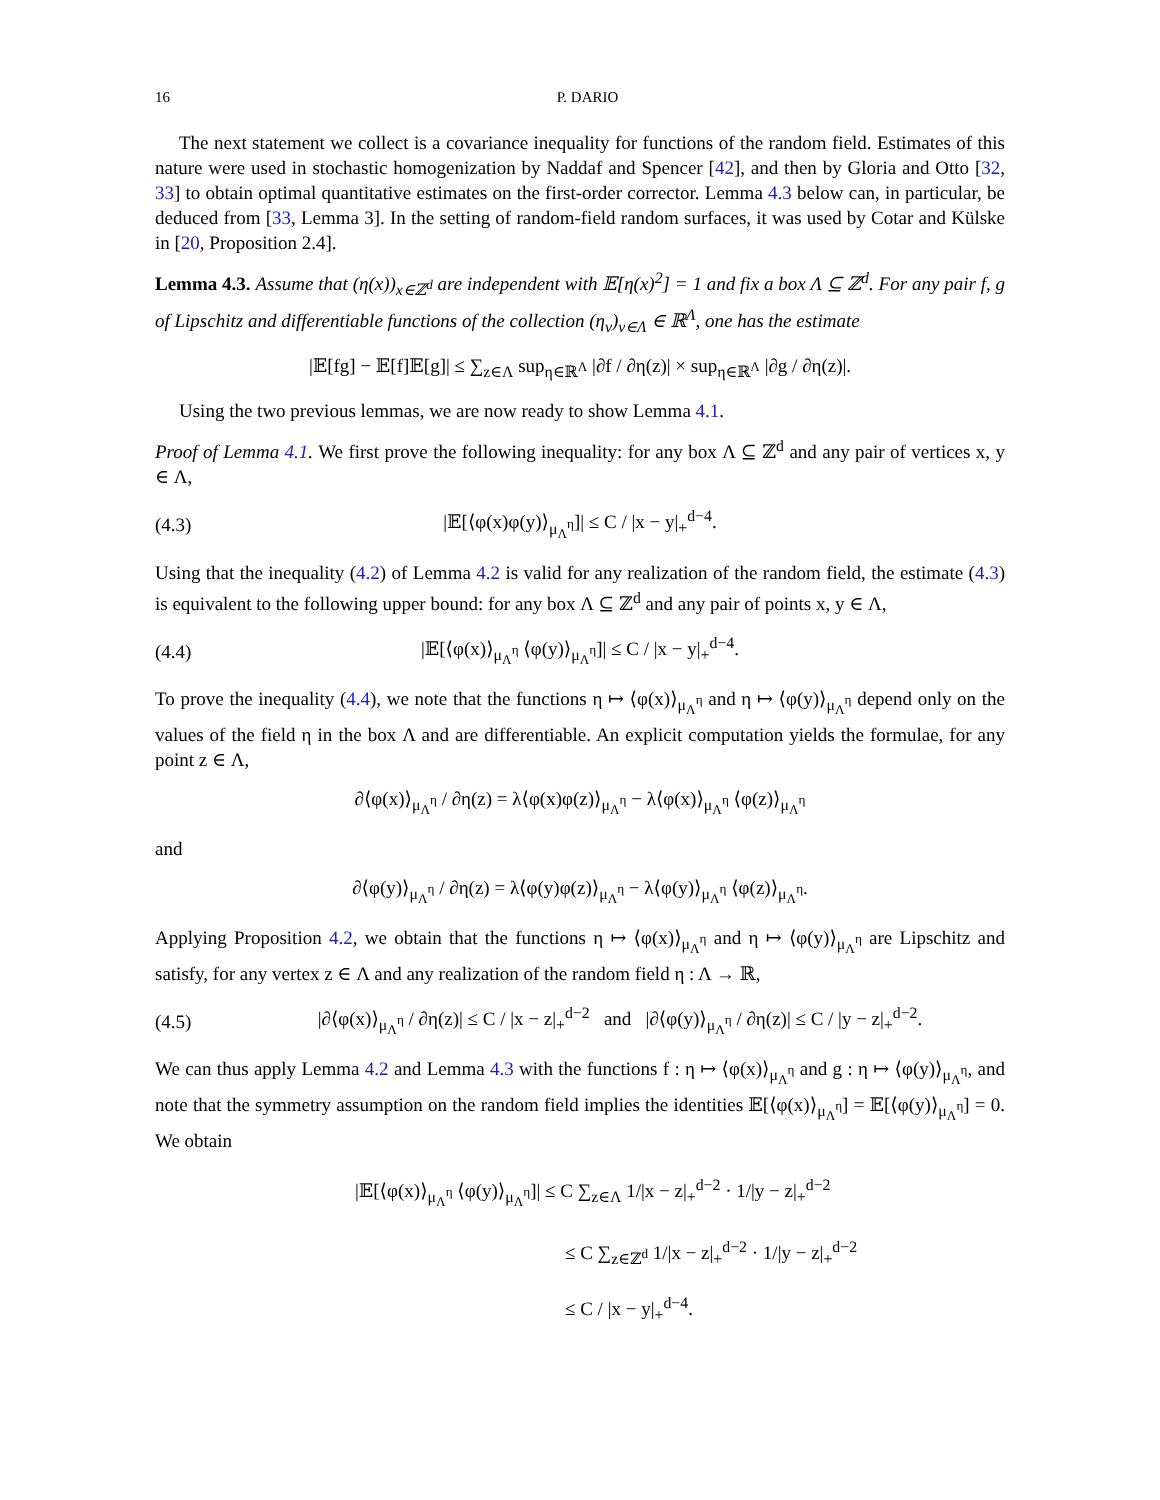16 P. DARIO
The next statement we collect is a covariance inequality for functions of the random field. Estimates of this nature were used in stochastic homogenization by Naddaf and Spencer [42], and then by Gloria and Otto [32, 33] to obtain optimal quantitative estimates on the first-order corrector. Lemma 4.3 below can, in particular, be deduced from [33, Lemma 3]. In the setting of random-field random surfaces, it was used by Cotar and Külske in [20, Proposition 2.4].
Lemma 4.3. Assume that (η(x))<sub>x∈ℤ<sup>d</sup></sub> are independent with 𝔼[η(x)<sup>2</sup>] = 1 and fix a box Λ ⊆ ℤ<sup>d</sup>. For any pair f, g of Lipschitz and differentiable functions of the collection (η<sub>v</sub>)<sub>v∈Λ</sub> ∈ ℝ<sup>Λ</sup>, one has the estimate
|𝔼[fg] − 𝔼[f]𝔼[g]| ≤ ∑<sub>z∈Λ</sub> sup<sub>η∈ℝ<sup>Λ</sup></sub> |∂f / ∂η(z)| × sup<sub>η∈ℝ<sup>Λ</sup></sub> |∂g / ∂η(z)|.
Using the two previous lemmas, we are now ready to show Lemma 4.1.
Proof of Lemma 4.1. We first prove the following inequality: for any box Λ ⊆ ℤ<sup>d</sup> and any pair of vertices x, y ∈ Λ,
(4.3)
|𝔼[⟨φ(x)φ(y)⟩<sub>μ<sub>Λ</sub><sup>η</sup></sub>]| ≤ C / |x − y|<sub>+</sub><sup>d−4</sup>.
Using that the inequality (4.2) of Lemma 4.2 is valid for any realization of the random field, the estimate (4.3) is equivalent to the following upper bound: for any box Λ ⊆ ℤ<sup>d</sup> and any pair of points x, y ∈ Λ,
(4.4)
|𝔼[⟨φ(x)⟩<sub>μ<sub>Λ</sub><sup>η</sup></sub> ⟨φ(y)⟩<sub>μ<sub>Λ</sub><sup>η</sup></sub>]| ≤ C / |x − y|<sub>+</sub><sup>d−4</sup>.
To prove the inequality (4.4), we note that the functions η ↦ ⟨φ(x)⟩<sub>μ<sub>Λ</sub><sup>η</sup></sub> and η ↦ ⟨φ(y)⟩<sub>μ<sub>Λ</sub><sup>η</sup></sub> depend only on the values of the field η in the box Λ and are differentiable. An explicit computation yields the formulae, for any point z ∈ Λ,
∂⟨φ(x)⟩<sub>μ<sub>Λ</sub><sup>η</sup></sub> / ∂η(z) = λ⟨φ(x)φ(z)⟩<sub>μ<sub>Λ</sub><sup>η</sup></sub> − λ⟨φ(x)⟩<sub>μ<sub>Λ</sub><sup>η</sup></sub> ⟨φ(z)⟩<sub>μ<sub>Λ</sub><sup>η</sup></sub>
and
∂⟨φ(y)⟩<sub>μ<sub>Λ</sub><sup>η</sup></sub> / ∂η(z) = λ⟨φ(y)φ(z)⟩<sub>μ<sub>Λ</sub><sup>η</sup></sub> − λ⟨φ(y)⟩<sub>μ<sub>Λ</sub><sup>η</sup></sub> ⟨φ(z)⟩<sub>μ<sub>Λ</sub><sup>η</sup></sub>.
Applying Proposition 4.2, we obtain that the functions η ↦ ⟨φ(x)⟩<sub>μ<sub>Λ</sub><sup>η</sup></sub> and η ↦ ⟨φ(y)⟩<sub>μ<sub>Λ</sub><sup>η</sup></sub> are Lipschitz and satisfy, for any vertex z ∈ Λ and any realization of the random field η : Λ → ℝ,
(4.5)
|∂⟨φ(x)⟩<sub>μ<sub>Λ</sub><sup>η</sup></sub> / ∂η(z)| ≤ C / |x − z|<sub>+</sub><sup>d−2</sup> and |∂⟨φ(y)⟩<sub>μ<sub>Λ</sub><sup>η</sup></sub> / ∂η(z)| ≤ C / |y − z|<sub>+</sub><sup>d−2</sup>.
We can thus apply Lemma 4.2 and Lemma 4.3 with the functions f : η ↦ ⟨φ(x)⟩<sub>μ<sub>Λ</sub><sup>η</sup></sub> and g : η ↦ ⟨φ(y)⟩<sub>μ<sub>Λ</sub><sup>η</sup></sub>, and note that the symmetry assumption on the random field implies the identities 𝔼[⟨φ(x)⟩<sub>μ<sub>Λ</sub><sup>η</sup></sub>] = 𝔼[⟨φ(y)⟩<sub>μ<sub>Λ</sub><sup>η</sup></sub>] = 0. We obtain
|𝔼[⟨φ(x)⟩<sub>μ<sub>Λ</sub><sup>η</sup></sub> ⟨φ(y)⟩<sub>μ<sub>Λ</sub><sup>η</sup></sub>]| ≤ C ∑<sub>z∈Λ</sub> 1/|x − z|<sub>+</sub><sup>d−2</sup> · 1/|y − z|<sub>+</sub><sup>d−2</sup>
≤ C ∑<sub>z∈ℤ<sup>d</sup></sub> 1/|x − z|<sub>+</sub><sup>d−2</sup> · 1/|y − z|<sub>+</sub><sup>d−2</sup>
≤ C / |x − y|<sub>+</sub><sup>d−4</sup>.